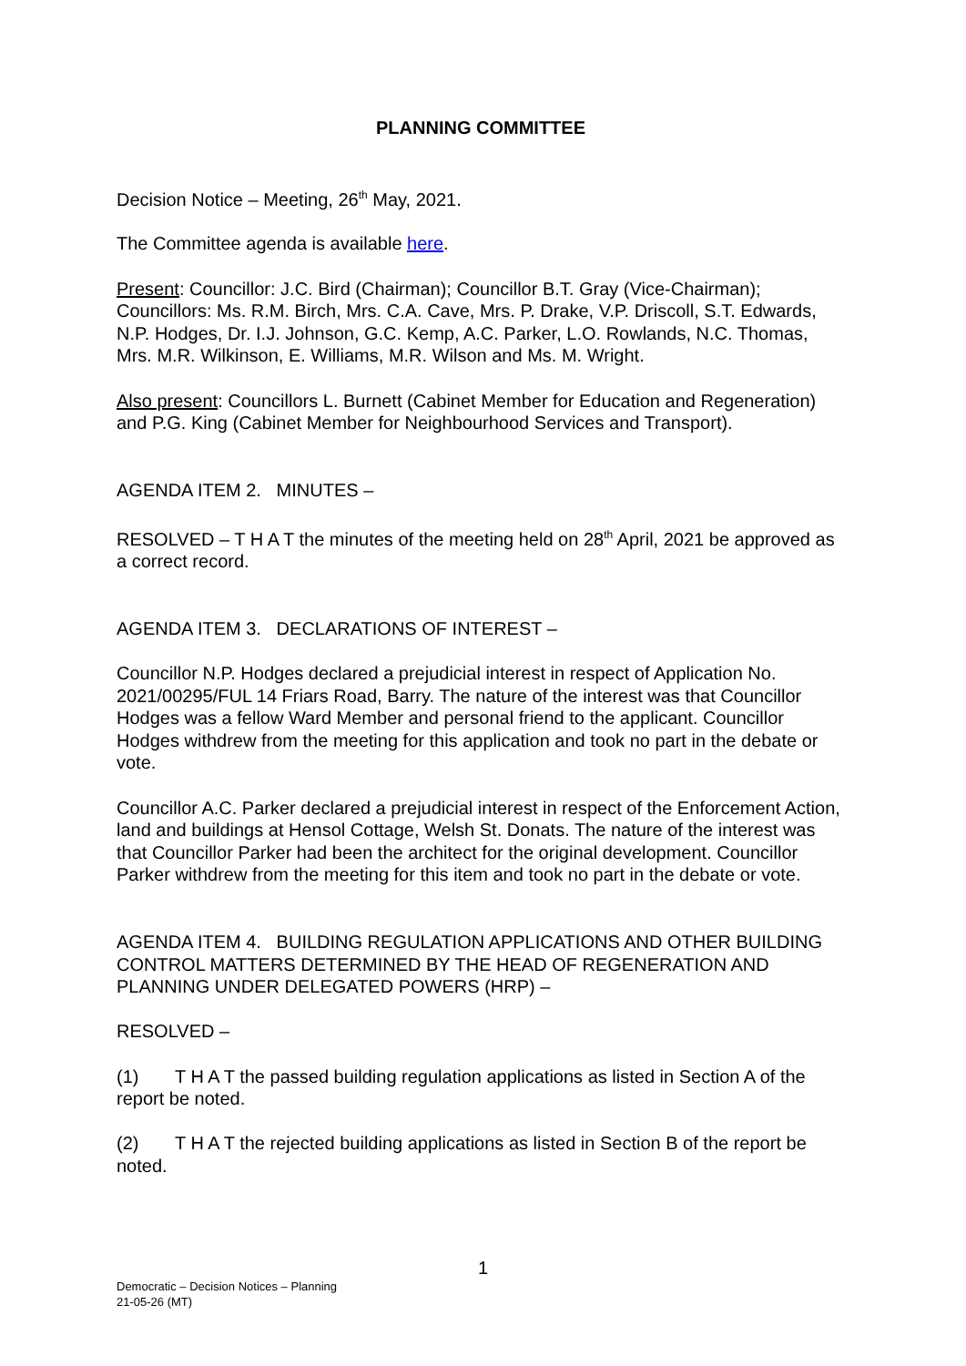PLANNING COMMITTEE
Decision Notice – Meeting, 26<sup>th</sup> May, 2021.
The Committee agenda is available here.
Present: Councillor: J.C. Bird (Chairman); Councillor B.T. Gray (Vice-Chairman); Councillors: Ms. R.M. Birch, Mrs. C.A. Cave, Mrs. P. Drake, V.P. Driscoll, S.T. Edwards, N.P. Hodges, Dr. I.J. Johnson, G.C. Kemp, A.C. Parker, L.O. Rowlands, N.C. Thomas, Mrs. M.R. Wilkinson, E. Williams, M.R. Wilson and Ms. M. Wright.
Also present: Councillors L. Burnett (Cabinet Member for Education and Regeneration) and P.G. King (Cabinet Member for Neighbourhood Services and Transport).
AGENDA ITEM 2. MINUTES –
RESOLVED – T H A T the minutes of the meeting held on 28<sup>th</sup> April, 2021 be approved as a correct record.
AGENDA ITEM 3. DECLARATIONS OF INTEREST –
Councillor N.P. Hodges declared a prejudicial interest in respect of Application No. 2021/00295/FUL 14 Friars Road, Barry. The nature of the interest was that Councillor Hodges was a fellow Ward Member and personal friend to the applicant. Councillor Hodges withdrew from the meeting for this application and took no part in the debate or vote.
Councillor A.C. Parker declared a prejudicial interest in respect of the Enforcement Action, land and buildings at Hensol Cottage, Welsh St. Donats. The nature of the interest was that Councillor Parker had been the architect for the original development. Councillor Parker withdrew from the meeting for this item and took no part in the debate or vote.
AGENDA ITEM 4. BUILDING REGULATION APPLICATIONS AND OTHER BUILDING CONTROL MATTERS DETERMINED BY THE HEAD OF REGENERATION AND PLANNING UNDER DELEGATED POWERS (HRP) –
RESOLVED –
(1) T H A T the passed building regulation applications as listed in Section A of the report be noted.
(2) T H A T the rejected building applications as listed in Section B of the report be noted.
1
Democratic – Decision Notices – Planning
21-05-26 (MT)